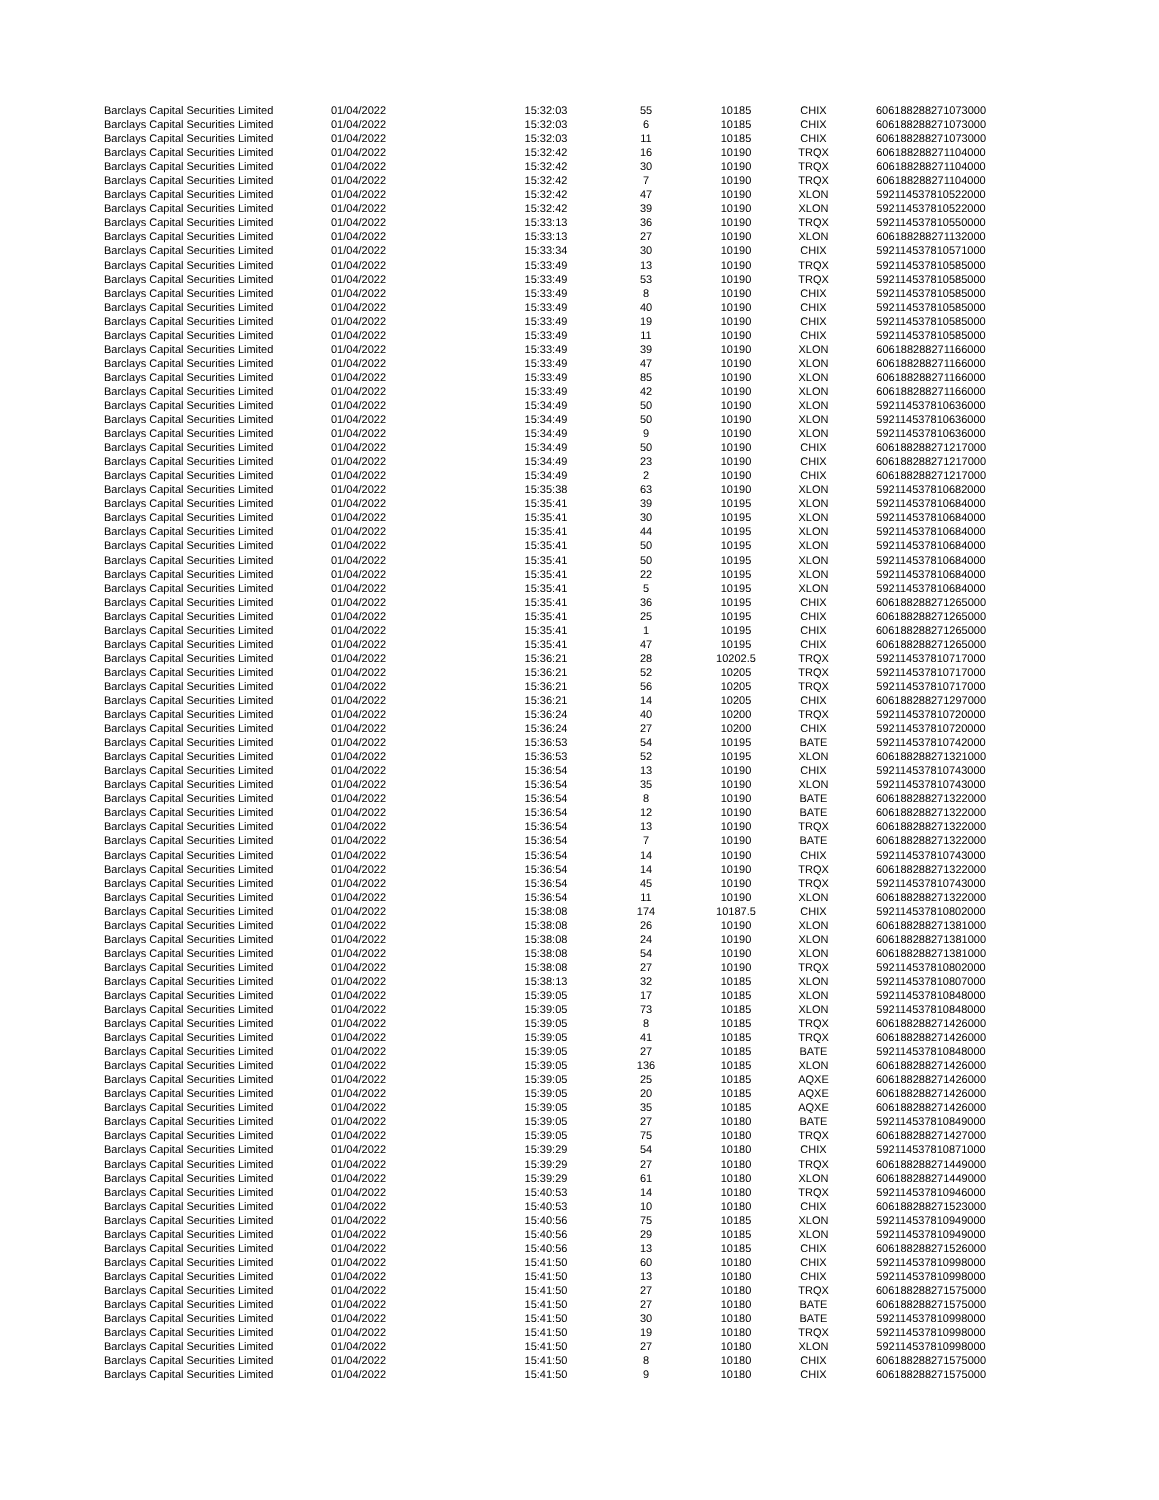| Barclays Capital Securities Limited | 01/04/2022 | 15:32:03 | 55 | 10185 | CHIX | 606188288271073000 |
| Barclays Capital Securities Limited | 01/04/2022 | 15:32:03 | 6 | 10185 | CHIX | 606188288271073000 |
| Barclays Capital Securities Limited | 01/04/2022 | 15:32:03 | 11 | 10185 | CHIX | 606188288271073000 |
| Barclays Capital Securities Limited | 01/04/2022 | 15:32:42 | 16 | 10190 | TRQX | 606188288271104000 |
| Barclays Capital Securities Limited | 01/04/2022 | 15:32:42 | 30 | 10190 | TRQX | 606188288271104000 |
| Barclays Capital Securities Limited | 01/04/2022 | 15:32:42 | 7 | 10190 | TRQX | 606188288271104000 |
| Barclays Capital Securities Limited | 01/04/2022 | 15:32:42 | 47 | 10190 | XLON | 592114537810522000 |
| Barclays Capital Securities Limited | 01/04/2022 | 15:32:42 | 39 | 10190 | XLON | 592114537810522000 |
| Barclays Capital Securities Limited | 01/04/2022 | 15:33:13 | 36 | 10190 | TRQX | 592114537810550000 |
| Barclays Capital Securities Limited | 01/04/2022 | 15:33:13 | 27 | 10190 | XLON | 606188288271132000 |
| Barclays Capital Securities Limited | 01/04/2022 | 15:33:34 | 30 | 10190 | CHIX | 592114537810571000 |
| Barclays Capital Securities Limited | 01/04/2022 | 15:33:49 | 13 | 10190 | TRQX | 592114537810585000 |
| Barclays Capital Securities Limited | 01/04/2022 | 15:33:49 | 53 | 10190 | TRQX | 592114537810585000 |
| Barclays Capital Securities Limited | 01/04/2022 | 15:33:49 | 8 | 10190 | CHIX | 592114537810585000 |
| Barclays Capital Securities Limited | 01/04/2022 | 15:33:49 | 40 | 10190 | CHIX | 592114537810585000 |
| Barclays Capital Securities Limited | 01/04/2022 | 15:33:49 | 19 | 10190 | CHIX | 592114537810585000 |
| Barclays Capital Securities Limited | 01/04/2022 | 15:33:49 | 11 | 10190 | CHIX | 592114537810585000 |
| Barclays Capital Securities Limited | 01/04/2022 | 15:33:49 | 39 | 10190 | XLON | 606188288271166000 |
| Barclays Capital Securities Limited | 01/04/2022 | 15:33:49 | 47 | 10190 | XLON | 606188288271166000 |
| Barclays Capital Securities Limited | 01/04/2022 | 15:33:49 | 85 | 10190 | XLON | 606188288271166000 |
| Barclays Capital Securities Limited | 01/04/2022 | 15:33:49 | 42 | 10190 | XLON | 606188288271166000 |
| Barclays Capital Securities Limited | 01/04/2022 | 15:34:49 | 50 | 10190 | XLON | 592114537810636000 |
| Barclays Capital Securities Limited | 01/04/2022 | 15:34:49 | 50 | 10190 | XLON | 592114537810636000 |
| Barclays Capital Securities Limited | 01/04/2022 | 15:34:49 | 9 | 10190 | XLON | 592114537810636000 |
| Barclays Capital Securities Limited | 01/04/2022 | 15:34:49 | 50 | 10190 | CHIX | 606188288271217000 |
| Barclays Capital Securities Limited | 01/04/2022 | 15:34:49 | 23 | 10190 | CHIX | 606188288271217000 |
| Barclays Capital Securities Limited | 01/04/2022 | 15:34:49 | 2 | 10190 | CHIX | 606188288271217000 |
| Barclays Capital Securities Limited | 01/04/2022 | 15:35:38 | 63 | 10190 | XLON | 592114537810682000 |
| Barclays Capital Securities Limited | 01/04/2022 | 15:35:41 | 39 | 10195 | XLON | 592114537810684000 |
| Barclays Capital Securities Limited | 01/04/2022 | 15:35:41 | 30 | 10195 | XLON | 592114537810684000 |
| Barclays Capital Securities Limited | 01/04/2022 | 15:35:41 | 44 | 10195 | XLON | 592114537810684000 |
| Barclays Capital Securities Limited | 01/04/2022 | 15:35:41 | 50 | 10195 | XLON | 592114537810684000 |
| Barclays Capital Securities Limited | 01/04/2022 | 15:35:41 | 50 | 10195 | XLON | 592114537810684000 |
| Barclays Capital Securities Limited | 01/04/2022 | 15:35:41 | 22 | 10195 | XLON | 592114537810684000 |
| Barclays Capital Securities Limited | 01/04/2022 | 15:35:41 | 5 | 10195 | XLON | 592114537810684000 |
| Barclays Capital Securities Limited | 01/04/2022 | 15:35:41 | 36 | 10195 | CHIX | 606188288271265000 |
| Barclays Capital Securities Limited | 01/04/2022 | 15:35:41 | 25 | 10195 | CHIX | 606188288271265000 |
| Barclays Capital Securities Limited | 01/04/2022 | 15:35:41 | 1 | 10195 | CHIX | 606188288271265000 |
| Barclays Capital Securities Limited | 01/04/2022 | 15:35:41 | 47 | 10195 | CHIX | 606188288271265000 |
| Barclays Capital Securities Limited | 01/04/2022 | 15:36:21 | 28 | 10202.5 | TRQX | 592114537810717000 |
| Barclays Capital Securities Limited | 01/04/2022 | 15:36:21 | 52 | 10205 | TRQX | 592114537810717000 |
| Barclays Capital Securities Limited | 01/04/2022 | 15:36:21 | 56 | 10205 | TRQX | 592114537810717000 |
| Barclays Capital Securities Limited | 01/04/2022 | 15:36:21 | 14 | 10205 | CHIX | 606188288271297000 |
| Barclays Capital Securities Limited | 01/04/2022 | 15:36:24 | 40 | 10200 | TRQX | 592114537810720000 |
| Barclays Capital Securities Limited | 01/04/2022 | 15:36:24 | 27 | 10200 | CHIX | 592114537810720000 |
| Barclays Capital Securities Limited | 01/04/2022 | 15:36:53 | 54 | 10195 | BATE | 592114537810742000 |
| Barclays Capital Securities Limited | 01/04/2022 | 15:36:53 | 52 | 10195 | XLON | 606188288271321000 |
| Barclays Capital Securities Limited | 01/04/2022 | 15:36:54 | 13 | 10190 | CHIX | 592114537810743000 |
| Barclays Capital Securities Limited | 01/04/2022 | 15:36:54 | 35 | 10190 | XLON | 592114537810743000 |
| Barclays Capital Securities Limited | 01/04/2022 | 15:36:54 | 8 | 10190 | BATE | 606188288271322000 |
| Barclays Capital Securities Limited | 01/04/2022 | 15:36:54 | 12 | 10190 | BATE | 606188288271322000 |
| Barclays Capital Securities Limited | 01/04/2022 | 15:36:54 | 13 | 10190 | TRQX | 606188288271322000 |
| Barclays Capital Securities Limited | 01/04/2022 | 15:36:54 | 7 | 10190 | BATE | 606188288271322000 |
| Barclays Capital Securities Limited | 01/04/2022 | 15:36:54 | 14 | 10190 | CHIX | 592114537810743000 |
| Barclays Capital Securities Limited | 01/04/2022 | 15:36:54 | 14 | 10190 | TRQX | 606188288271322000 |
| Barclays Capital Securities Limited | 01/04/2022 | 15:36:54 | 45 | 10190 | TRQX | 592114537810743000 |
| Barclays Capital Securities Limited | 01/04/2022 | 15:36:54 | 11 | 10190 | XLON | 606188288271322000 |
| Barclays Capital Securities Limited | 01/04/2022 | 15:38:08 | 174 | 10187.5 | CHIX | 592114537810802000 |
| Barclays Capital Securities Limited | 01/04/2022 | 15:38:08 | 26 | 10190 | XLON | 606188288271381000 |
| Barclays Capital Securities Limited | 01/04/2022 | 15:38:08 | 24 | 10190 | XLON | 606188288271381000 |
| Barclays Capital Securities Limited | 01/04/2022 | 15:38:08 | 54 | 10190 | XLON | 606188288271381000 |
| Barclays Capital Securities Limited | 01/04/2022 | 15:38:08 | 27 | 10190 | TRQX | 592114537810802000 |
| Barclays Capital Securities Limited | 01/04/2022 | 15:38:13 | 32 | 10185 | XLON | 592114537810807000 |
| Barclays Capital Securities Limited | 01/04/2022 | 15:39:05 | 17 | 10185 | XLON | 592114537810848000 |
| Barclays Capital Securities Limited | 01/04/2022 | 15:39:05 | 73 | 10185 | XLON | 592114537810848000 |
| Barclays Capital Securities Limited | 01/04/2022 | 15:39:05 | 8 | 10185 | TRQX | 606188288271426000 |
| Barclays Capital Securities Limited | 01/04/2022 | 15:39:05 | 41 | 10185 | TRQX | 606188288271426000 |
| Barclays Capital Securities Limited | 01/04/2022 | 15:39:05 | 27 | 10185 | BATE | 592114537810848000 |
| Barclays Capital Securities Limited | 01/04/2022 | 15:39:05 | 136 | 10185 | XLON | 606188288271426000 |
| Barclays Capital Securities Limited | 01/04/2022 | 15:39:05 | 25 | 10185 | AQXE | 606188288271426000 |
| Barclays Capital Securities Limited | 01/04/2022 | 15:39:05 | 20 | 10185 | AQXE | 606188288271426000 |
| Barclays Capital Securities Limited | 01/04/2022 | 15:39:05 | 35 | 10185 | AQXE | 606188288271426000 |
| Barclays Capital Securities Limited | 01/04/2022 | 15:39:05 | 27 | 10180 | BATE | 592114537810849000 |
| Barclays Capital Securities Limited | 01/04/2022 | 15:39:05 | 75 | 10180 | TRQX | 606188288271427000 |
| Barclays Capital Securities Limited | 01/04/2022 | 15:39:29 | 54 | 10180 | CHIX | 592114537810871000 |
| Barclays Capital Securities Limited | 01/04/2022 | 15:39:29 | 27 | 10180 | TRQX | 606188288271449000 |
| Barclays Capital Securities Limited | 01/04/2022 | 15:39:29 | 61 | 10180 | XLON | 606188288271449000 |
| Barclays Capital Securities Limited | 01/04/2022 | 15:40:53 | 14 | 10180 | TRQX | 592114537810946000 |
| Barclays Capital Securities Limited | 01/04/2022 | 15:40:53 | 10 | 10180 | CHIX | 606188288271523000 |
| Barclays Capital Securities Limited | 01/04/2022 | 15:40:56 | 75 | 10185 | XLON | 592114537810949000 |
| Barclays Capital Securities Limited | 01/04/2022 | 15:40:56 | 29 | 10185 | XLON | 592114537810949000 |
| Barclays Capital Securities Limited | 01/04/2022 | 15:40:56 | 13 | 10185 | CHIX | 606188288271526000 |
| Barclays Capital Securities Limited | 01/04/2022 | 15:41:50 | 60 | 10180 | CHIX | 592114537810998000 |
| Barclays Capital Securities Limited | 01/04/2022 | 15:41:50 | 13 | 10180 | CHIX | 592114537810998000 |
| Barclays Capital Securities Limited | 01/04/2022 | 15:41:50 | 27 | 10180 | TRQX | 606188288271575000 |
| Barclays Capital Securities Limited | 01/04/2022 | 15:41:50 | 27 | 10180 | BATE | 606188288271575000 |
| Barclays Capital Securities Limited | 01/04/2022 | 15:41:50 | 30 | 10180 | BATE | 592114537810998000 |
| Barclays Capital Securities Limited | 01/04/2022 | 15:41:50 | 19 | 10180 | TRQX | 592114537810998000 |
| Barclays Capital Securities Limited | 01/04/2022 | 15:41:50 | 27 | 10180 | XLON | 592114537810998000 |
| Barclays Capital Securities Limited | 01/04/2022 | 15:41:50 | 8 | 10180 | CHIX | 606188288271575000 |
| Barclays Capital Securities Limited | 01/04/2022 | 15:41:50 | 9 | 10180 | CHIX | 606188288271575000 |